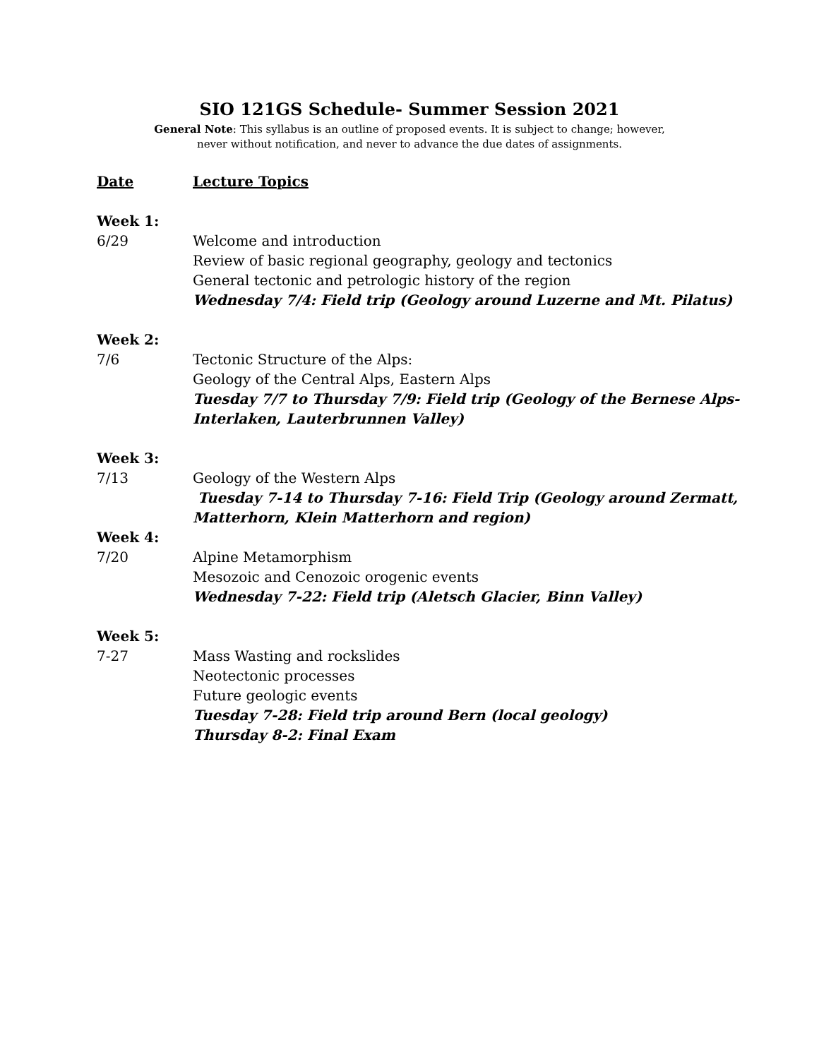SIO 121GS Schedule- Summer Session 2021
General Note: This syllabus is an outline of proposed events. It is subject to change; however,
never without notification, and never to advance the due dates of assignments.
Date Lecture Topics
Week 1:
6/29 Welcome and introduction
Review of basic regional geography, geology and tectonics
General tectonic and petrologic history of the region
Wednesday 7/4: Field trip (Geology around Luzerne and Mt. Pilatus)
Week 2:
7/6 Tectonic Structure of the Alps:
Geology of the Central Alps, Eastern Alps
Tuesday 7/7 to Thursday 7/9: Field trip (Geology of the Bernese Alps-
Interlaken, Lauterbrunnen Valley)
Week 3:
7/13 Geology of the Western Alps
Tuesday 7-14 to Thursday 7-16: Field Trip (Geology around Zermatt,
Matterhorn, Klein Matterhorn and region)
Week 4:
7/20 Alpine Metamorphism
Mesozoic and Cenozoic orogenic events
Wednesday 7-22: Field trip (Aletsch Glacier, Binn Valley)
Week 5:
7-27 Mass Wasting and rockslides
Neotectonic processes
Future geologic events
Tuesday 7-28: Field trip around Bern (local geology)
Thursday 8-2: Final Exam